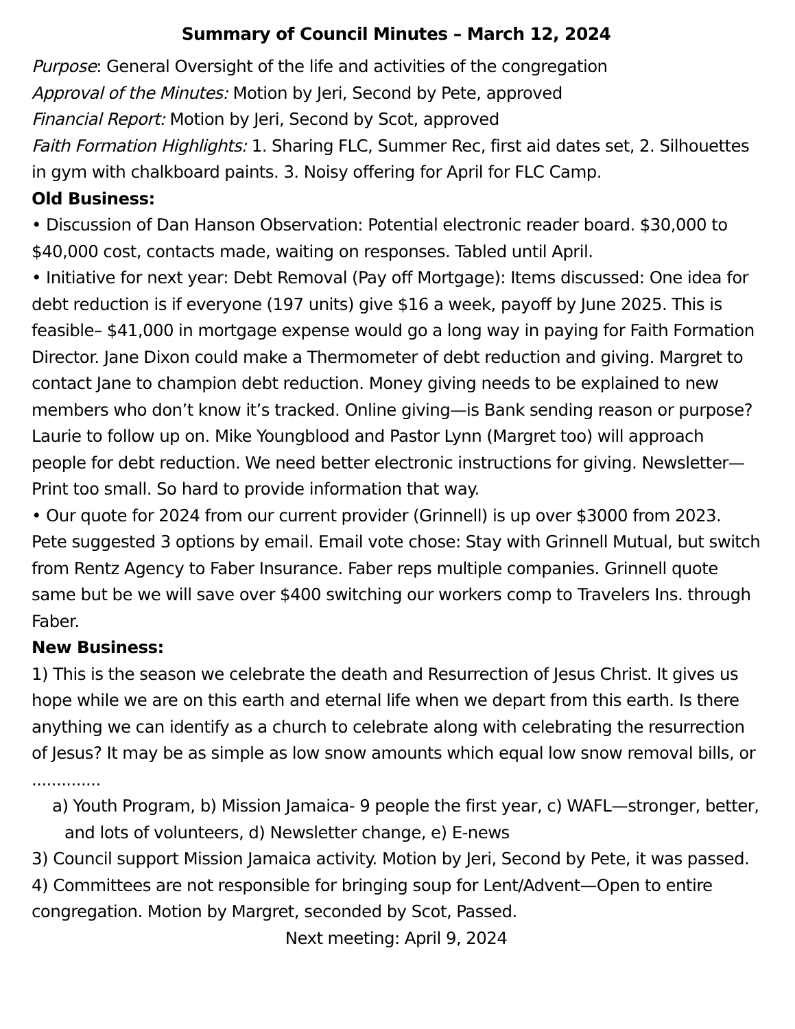Summary of Council Minutes – March 12, 2024
Purpose: General Oversight of the life and activities of the congregation
Approval of the Minutes: Motion by Jeri, Second by Pete, approved
Financial Report: Motion by Jeri, Second by Scot, approved
Faith Formation Highlights: 1. Sharing FLC, Summer Rec, first aid dates set, 2. Silhouettes in gym with chalkboard paints. 3. Noisy offering for April for FLC Camp.
Old Business:
• Discussion of Dan Hanson Observation: Potential electronic reader board. $30,000 to $40,000 cost, contacts made, waiting on responses. Tabled until April.
• Initiative for next year: Debt Removal (Pay off Mortgage): Items discussed: One idea for debt reduction is if everyone (197 units) give $16 a week, payoff by June 2025. This is feasible– $41,000 in mortgage expense would go a long way in paying for Faith Formation Director. Jane Dixon could make a Thermometer of debt reduction and giving. Margret to contact Jane to champion debt reduction. Money giving needs to be explained to new members who don’t know it’s tracked. Online giving—is Bank sending reason or purpose? Laurie to follow up on. Mike Youngblood and Pastor Lynn (Margret too) will approach people for debt reduction. We need better electronic instructions for giving. Newsletter—Print too small. So hard to provide information that way.
• Our quote for 2024 from our current provider (Grinnell) is up over $3000 from 2023. Pete suggested 3 options by email. Email vote chose: Stay with Grinnell Mutual, but switch from Rentz Agency to Faber Insurance. Faber reps multiple companies. Grinnell quote same but be we will save over $400 switching our workers comp to Travelers Ins. through Faber.
New Business:
1) This is the season we celebrate the death and Resurrection of Jesus Christ. It gives us hope while we are on this earth and eternal life when we depart from this earth. Is there anything we can identify as a church to celebrate along with celebrating the resurrection of Jesus? It may be as simple as low snow amounts which equal low snow removal bills, or ..............
a) Youth Program, b) Mission Jamaica- 9 people the first year, c) WAFL—stronger, better, and lots of volunteers, d) Newsletter change, e) E-news
3) Council support Mission Jamaica activity. Motion by Jeri, Second by Pete, it was passed.
4) Committees are not responsible for bringing soup for Lent/Advent—Open to entire congregation. Motion by Margret, seconded by Scot, Passed.
Next meeting: April 9, 2024